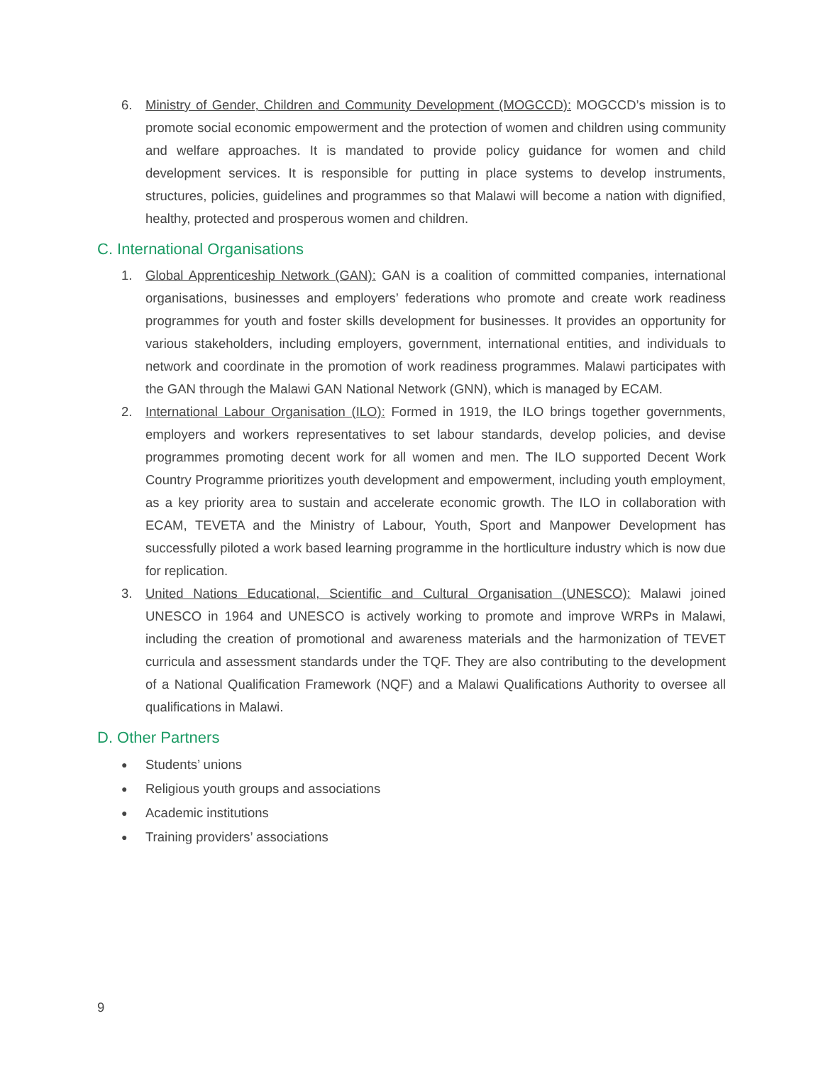6. Ministry of Gender, Children and Community Development (MOGCCD): MOGCCD’s mission is to promote social economic empowerment and the protection of women and children using community and welfare approaches. It is mandated to provide policy guidance for women and child development services. It is responsible for putting in place systems to develop instruments, structures, policies, guidelines and programmes so that Malawi will become a nation with dignified, healthy, protected and prosperous women and children.
C. International Organisations
1. Global Apprenticeship Network (GAN): GAN is a coalition of committed companies, international organisations, businesses and employers’ federations who promote and create work readiness programmes for youth and foster skills development for businesses. It provides an opportunity for various stakeholders, including employers, government, international entities, and individuals to network and coordinate in the promotion of work readiness programmes. Malawi participates with the GAN through the Malawi GAN National Network (GNN), which is managed by ECAM.
2. International Labour Organisation (ILO): Formed in 1919, the ILO brings together governments, employers and workers representatives to set labour standards, develop policies, and devise programmes promoting decent work for all women and men. The ILO supported Decent Work Country Programme prioritizes youth development and empowerment, including youth employment, as a key priority area to sustain and accelerate economic growth. The ILO in collaboration with ECAM, TEVETA and the Ministry of Labour, Youth, Sport and Manpower Development has successfully piloted a work based learning programme in the hortliculture industry which is now due for replication.
3. United Nations Educational, Scientific and Cultural Organisation (UNESCO): Malawi joined UNESCO in 1964 and UNESCO is actively working to promote and improve WRPs in Malawi, including the creation of promotional and awareness materials and the harmonization of TEVET curricula and assessment standards under the TQF. They are also contributing to the development of a National Qualification Framework (NQF) and a Malawi Qualifications Authority to oversee all qualifications in Malawi.
D. Other Partners
●
Students’ unions
●
Religious youth groups and associations
●
Academic institutions
●
Training providers’ associations
9